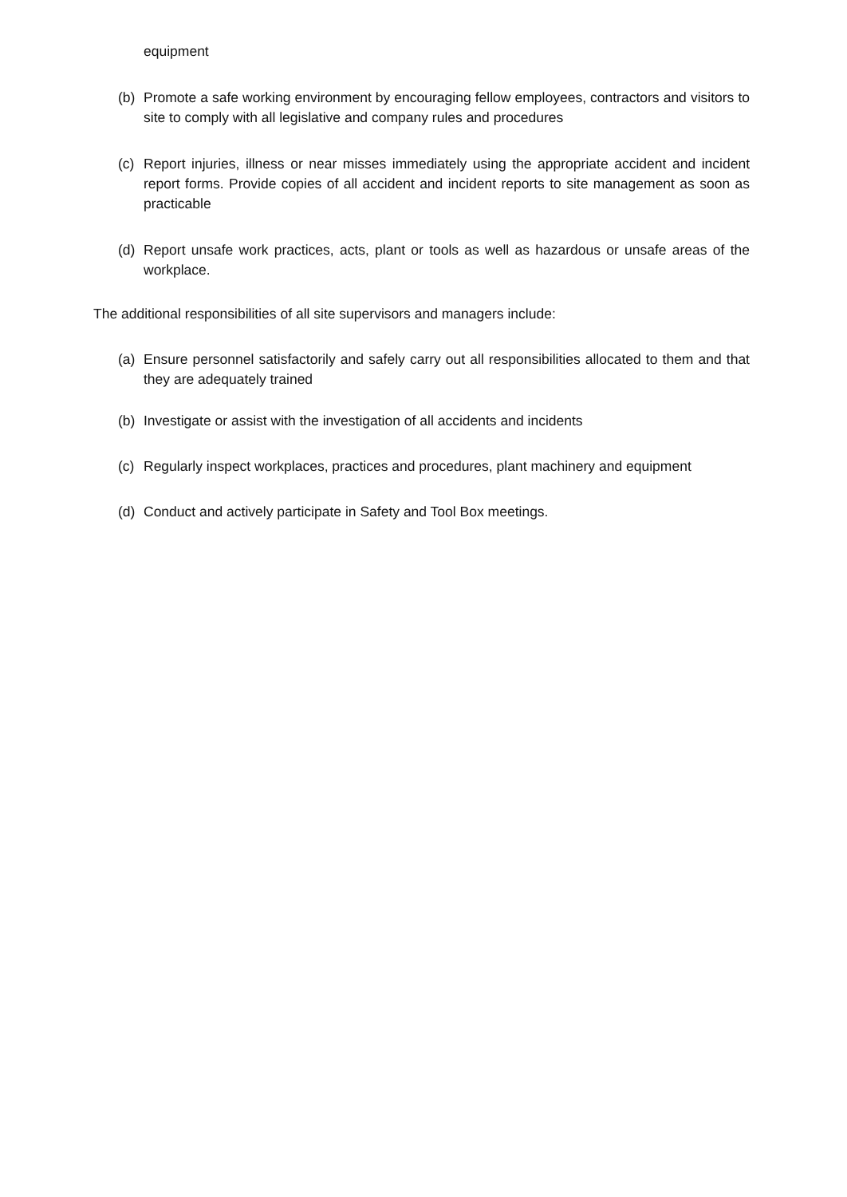equipment
(b) Promote a safe working environment by encouraging fellow employees, contractors and visitors to site to comply with all legislative and company rules and procedures
(c) Report injuries, illness or near misses immediately using the appropriate accident and incident report forms. Provide copies of all accident and incident reports to site management as soon as practicable
(d) Report unsafe work practices, acts, plant or tools as well as hazardous or unsafe areas of the workplace.
The additional responsibilities of all site supervisors and managers include:
(a) Ensure personnel satisfactorily and safely carry out all responsibilities allocated to them and that they are adequately trained
(b) Investigate or assist with the investigation of all accidents and incidents
(c) Regularly inspect workplaces, practices and procedures, plant machinery and equipment
(d) Conduct and actively participate in Safety and Tool Box meetings.